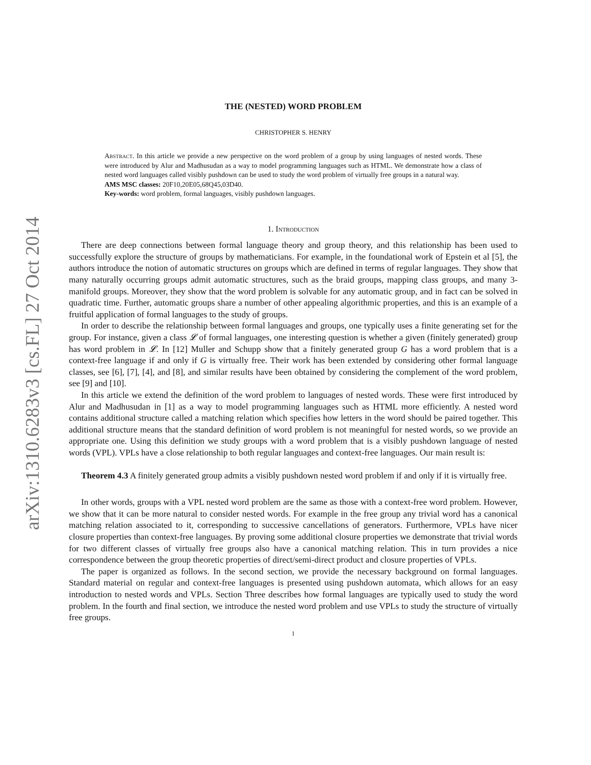arXiv:1310.6283v3 [cs.FL] 27 Oct 2014
THE (NESTED) WORD PROBLEM
CHRISTOPHER S. HENRY
Abstract. In this article we provide a new perspective on the word problem of a group by using languages of nested words. These were introduced by Alur and Madhusudan as a way to model programming languages such as HTML. We demonstrate how a class of nested word languages called visibly pushdown can be used to study the word problem of virtually free groups in a natural way.
AMS MSC classes: 20F10,20E05,68Q45,03D40.
Key-words: word problem, formal languages, visibly pushdown languages.
1. Introduction
There are deep connections between formal language theory and group theory, and this relationship has been used to successfully explore the structure of groups by mathematicians. For example, in the foundational work of Epstein et al [5], the authors introduce the notion of automatic structures on groups which are defined in terms of regular languages. They show that many naturally occurring groups admit automatic structures, such as the braid groups, mapping class groups, and many 3-manifold groups. Moreover, they show that the word problem is solvable for any automatic group, and in fact can be solved in quadratic time. Further, automatic groups share a number of other appealing algorithmic properties, and this is an example of a fruitful application of formal languages to the study of groups.
In order to describe the relationship between formal languages and groups, one typically uses a finite generating set for the group. For instance, given a class 𝓛 of formal languages, one interesting question is whether a given (finitely generated) group has word problem in 𝓛. In [12] Muller and Schupp show that a finitely generated group G has a word problem that is a context-free language if and only if G is virtually free. Their work has been extended by considering other formal language classes, see [6], [7], [4], and [8], and similar results have been obtained by considering the complement of the word problem, see [9] and [10].
In this article we extend the definition of the word problem to languages of nested words. These were first introduced by Alur and Madhusudan in [1] as a way to model programming languages such as HTML more efficiently. A nested word contains additional structure called a matching relation which specifies how letters in the word should be paired together. This additional structure means that the standard definition of word problem is not meaningful for nested words, so we provide an appropriate one. Using this definition we study groups with a word problem that is a visibly pushdown language of nested words (VPL). VPLs have a close relationship to both regular languages and context-free languages. Our main result is:
Theorem 4.3 A finitely generated group admits a visibly pushdown nested word problem if and only if it is virtually free.
In other words, groups with a VPL nested word problem are the same as those with a context-free word problem. However, we show that it can be more natural to consider nested words. For example in the free group any trivial word has a canonical matching relation associated to it, corresponding to successive cancellations of generators. Furthermore, VPLs have nicer closure properties than context-free languages. By proving some additional closure properties we demonstrate that trivial words for two different classes of virtually free groups also have a canonical matching relation. This in turn provides a nice correspondence between the group theoretic properties of direct/semi-direct product and closure properties of VPLs.
The paper is organized as follows. In the second section, we provide the necessary background on formal languages. Standard material on regular and context-free languages is presented using pushdown automata, which allows for an easy introduction to nested words and VPLs. Section Three describes how formal languages are typically used to study the word problem. In the fourth and final section, we introduce the nested word problem and use VPLs to study the structure of virtually free groups.
1